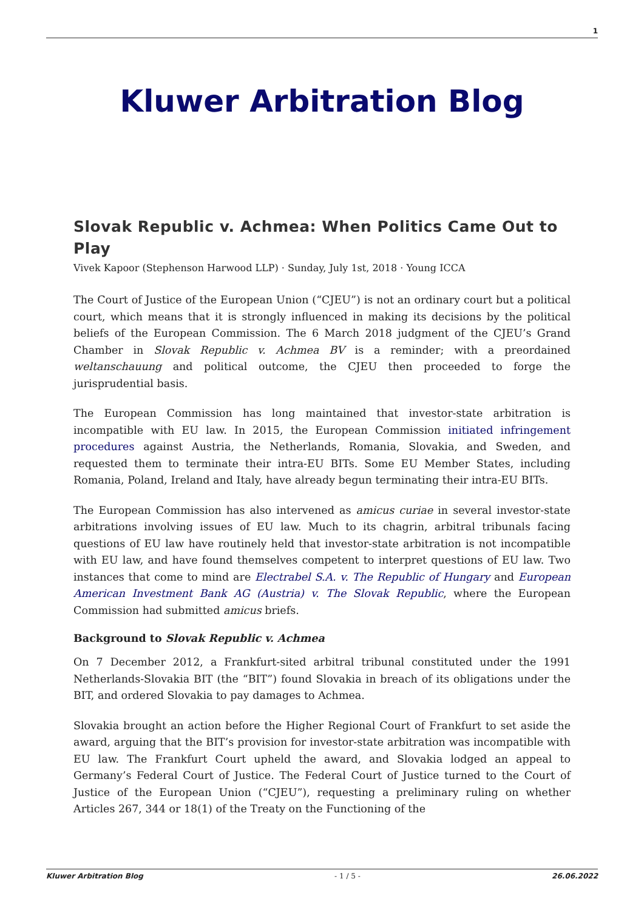1
Kluwer Arbitration Blog
Slovak Republic v. Achmea: When Politics Came Out to Play
Vivek Kapoor (Stephenson Harwood LLP) · Sunday, July 1st, 2018 · Young ICCA
The Court of Justice of the European Union (“CJEU”) is not an ordinary court but a political court, which means that it is strongly influenced in making its decisions by the political beliefs of the European Commission. The 6 March 2018 judgment of the CJEU’s Grand Chamber in Slovak Republic v. Achmea BV is a reminder; with a preordained weltanschauung and political outcome, the CJEU then proceeded to forge the jurisprudential basis.
The European Commission has long maintained that investor-state arbitration is incompatible with EU law. In 2015, the European Commission initiated infringement procedures against Austria, the Netherlands, Romania, Slovakia, and Sweden, and requested them to terminate their intra-EU BITs. Some EU Member States, including Romania, Poland, Ireland and Italy, have already begun terminating their intra-EU BITs.
The European Commission has also intervened as amicus curiae in several investor-state arbitrations involving issues of EU law. Much to its chagrin, arbitral tribunals facing questions of EU law have routinely held that investor-state arbitration is not incompatible with EU law, and have found themselves competent to interpret questions of EU law. Two instances that come to mind are Electrabel S.A. v. The Republic of Hungary and European American Investment Bank AG (Austria) v. The Slovak Republic, where the European Commission had submitted amicus briefs.
Background to Slovak Republic v. Achmea
On 7 December 2012, a Frankfurt-sited arbitral tribunal constituted under the 1991 Netherlands-Slovakia BIT (the “BIT”) found Slovakia in breach of its obligations under the BIT, and ordered Slovakia to pay damages to Achmea.
Slovakia brought an action before the Higher Regional Court of Frankfurt to set aside the award, arguing that the BIT’s provision for investor-state arbitration was incompatible with EU law. The Frankfurt Court upheld the award, and Slovakia lodged an appeal to Germany’s Federal Court of Justice. The Federal Court of Justice turned to the Court of Justice of the European Union (“CJEU”), requesting a preliminary ruling on whether Articles 267, 344 or 18(1) of the Treaty on the Functioning of the
Kluwer Arbitration Blog - 1 / 5 - 26.06.2022